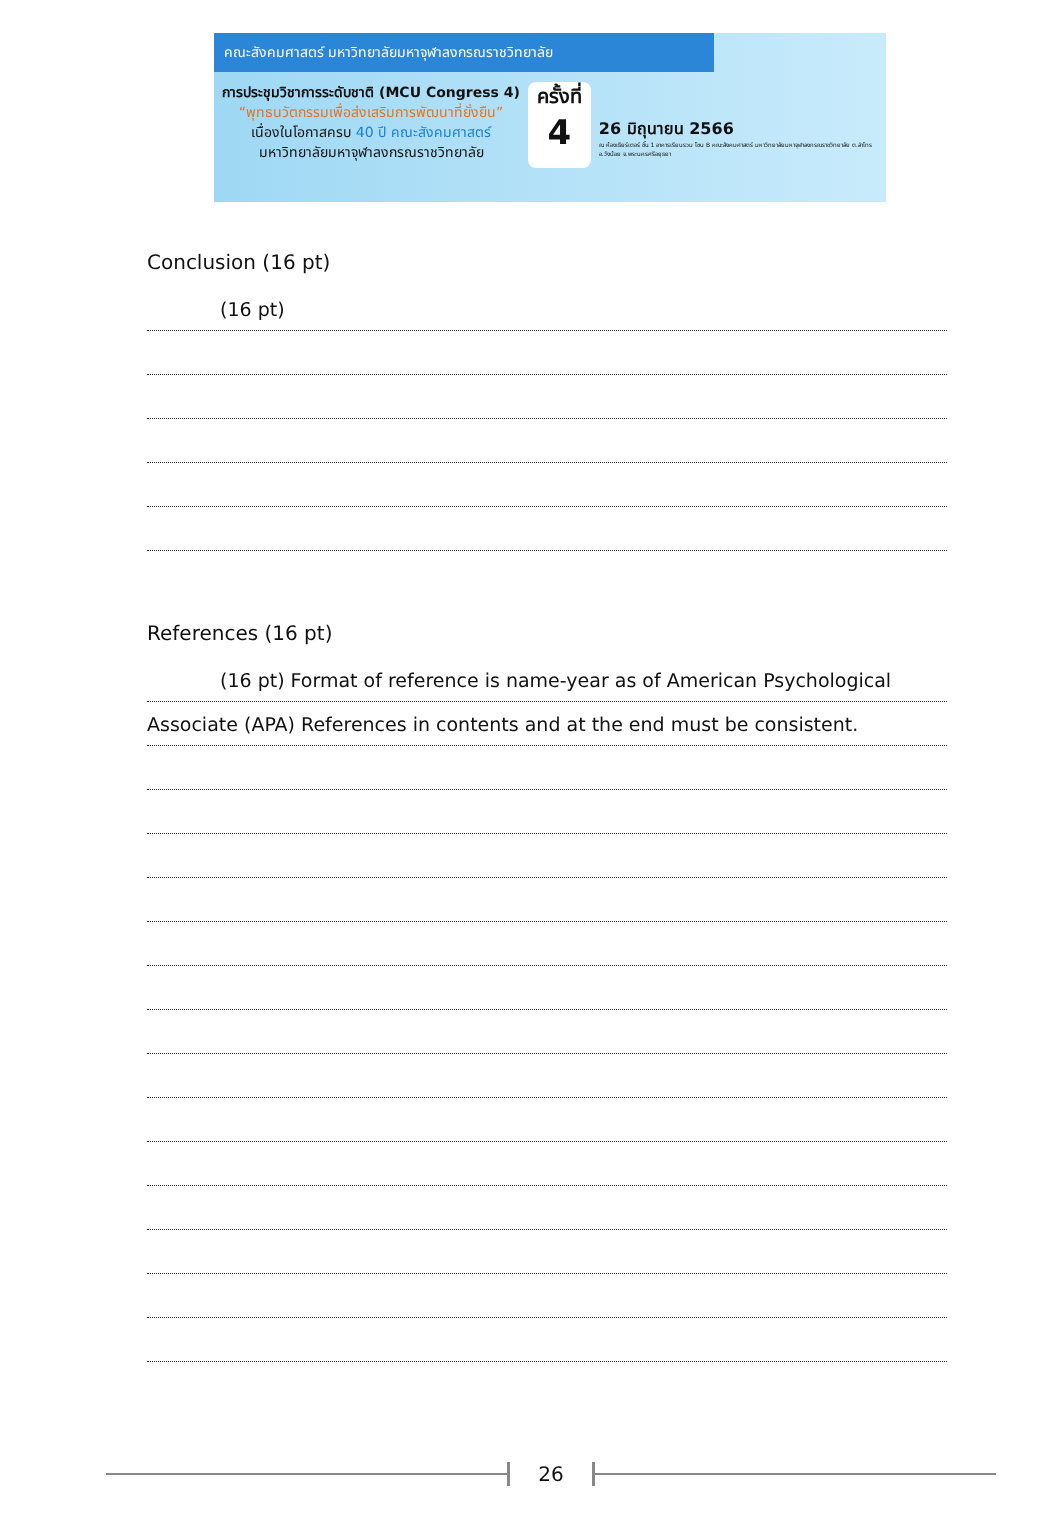คณะสังคมศาสตร์ มหาวิทยาลัยมหาจุฬาลงกรณราชวิทยาลัย
การประชุมวิชาการระดับชาติ (MCU Congress 4)
“พุทธนวัตกรรมเพื่อส่งเสริมการพัฒนาที่ยั่งยืน”
เนื่องในโอกาสครบ 40 ปี คณะสังคมศาสตร์
มหาวิทยาลัยมหาจุฬาลงกรณราชวิทยาลัย
ครั้งที่
4
26 มิถุนายน 2566
ณ ห้องเธียร์เตอร์ ชั้น 1 อาคารเรียนรวม โซน B คณะสังคมศาสตร์ มหาวิทยาลัยมหาจุฬาลงกรณราชวิทยาลัย ต.ลำไทร อ.วังน้อย จ.พระนครศรีอยุธยา
Conclusion (16 pt)
(16 pt)
References (16 pt)
(16 pt) Format of reference is name-year as of American Psychological
Associate (APA) References in contents and at the end must be consistent.
26